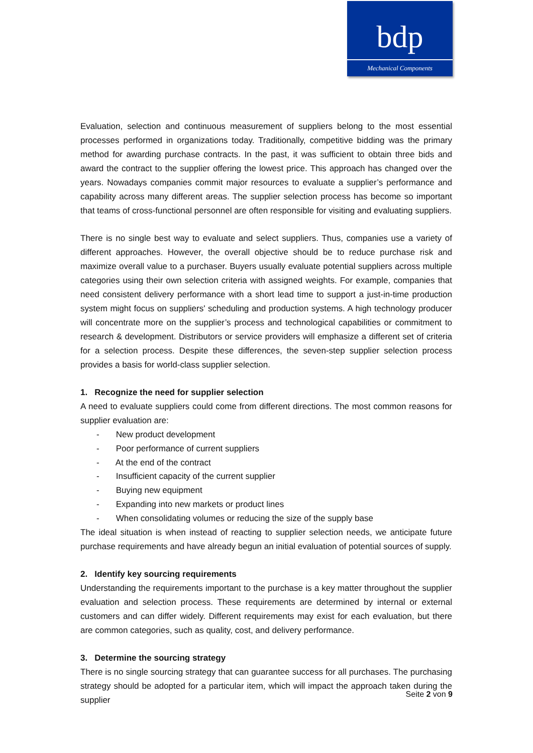bdp
Mechanical Components
Evaluation, selection and continuous measurement of suppliers belong to the most essential processes performed in organizations today. Traditionally, competitive bidding was the primary method for awarding purchase contracts. In the past, it was sufficient to obtain three bids and award the contract to the supplier offering the lowest price. This approach has changed over the years. Nowadays companies commit major resources to evaluate a supplier’s performance and capability across many different areas. The supplier selection process has become so important that teams of cross-functional personnel are often responsible for visiting and evaluating suppliers.
There is no single best way to evaluate and select suppliers. Thus, companies use a variety of different approaches. However, the overall objective should be to reduce purchase risk and maximize overall value to a purchaser. Buyers usually evaluate potential suppliers across multiple categories using their own selection criteria with assigned weights. For example, companies that need consistent delivery performance with a short lead time to support a just-in-time production system might focus on suppliers' scheduling and production systems. A high technology producer will concentrate more on the supplier’s process and technological capabilities or commitment to research & development. Distributors or service providers will emphasize a different set of criteria for a selection process. Despite these differences, the seven-step supplier selection process provides a basis for world-class supplier selection.
1. Recognize the need for supplier selection
A need to evaluate suppliers could come from different directions. The most common reasons for supplier evaluation are:
- New product development
- Poor performance of current suppliers
- At the end of the contract
- Insufficient capacity of the current supplier
- Buying new equipment
- Expanding into new markets or product lines
- When consolidating volumes or reducing the size of the supply base
The ideal situation is when instead of reacting to supplier selection needs, we anticipate future purchase requirements and have already begun an initial evaluation of potential sources of supply.
2. Identify key sourcing requirements
Understanding the requirements important to the purchase is a key matter throughout the supplier evaluation and selection process. These requirements are determined by internal or external customers and can differ widely. Different requirements may exist for each evaluation, but there are common categories, such as quality, cost, and delivery performance.
3. Determine the sourcing strategy
There is no single sourcing strategy that can guarantee success for all purchases. The purchasing strategy should be adopted for a particular item, which will impact the approach taken during the supplier
Seite 2 von 9